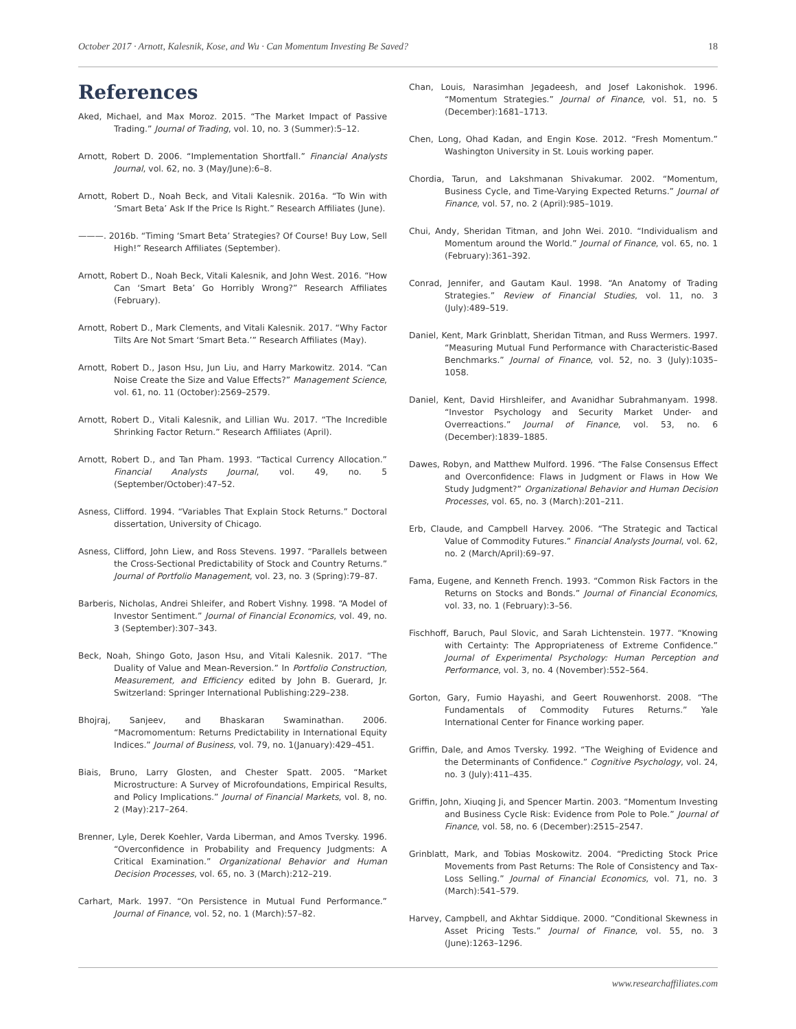October 2017 · Arnott, Kalesnik, Kose, and Wu · Can Momentum Investing Be Saved? 18
References
Aked, Michael, and Max Moroz. 2015. “The Market Impact of Passive Trading.” Journal of Trading, vol. 10, no. 3 (Summer):5–12.
Arnott, Robert D. 2006. “Implementation Shortfall.” Financial Analysts Journal, vol. 62, no. 3 (May/June):6–8.
Arnott, Robert D., Noah Beck, and Vitali Kalesnik. 2016a. “To Win with ‘Smart Beta’ Ask If the Price Is Right.” Research Affiliates (June).
———. 2016b. “Timing ‘Smart Beta’ Strategies? Of Course! Buy Low, Sell High!” Research Affiliates (September).
Arnott, Robert D., Noah Beck, Vitali Kalesnik, and John West. 2016. “How Can ‘Smart Beta’ Go Horribly Wrong?” Research Affiliates (February).
Arnott, Robert D., Mark Clements, and Vitali Kalesnik. 2017. “Why Factor Tilts Are Not Smart ‘Smart Beta.’” Research Affiliates (May).
Arnott, Robert D., Jason Hsu, Jun Liu, and Harry Markowitz. 2014. “Can Noise Create the Size and Value Effects?” Management Science, vol. 61, no. 11 (October):2569–2579.
Arnott, Robert D., Vitali Kalesnik, and Lillian Wu. 2017. “The Incredible Shrinking Factor Return.” Research Affiliates (April).
Arnott, Robert D., and Tan Pham. 1993. “Tactical Currency Allocation.” Financial Analysts Journal, vol. 49, no. 5 (September/October):47–52.
Asness, Clifford. 1994. “Variables That Explain Stock Returns.” Doctoral dissertation, University of Chicago.
Asness, Clifford, John Liew, and Ross Stevens. 1997. “Parallels between the Cross-Sectional Predictability of Stock and Country Returns.” Journal of Portfolio Management, vol. 23, no. 3 (Spring):79–87.
Barberis, Nicholas, Andrei Shleifer, and Robert Vishny. 1998. “A Model of Investor Sentiment.” Journal of Financial Economics, vol. 49, no. 3 (September):307–343.
Beck, Noah, Shingo Goto, Jason Hsu, and Vitali Kalesnik. 2017. “The Duality of Value and Mean-Reversion.” In Portfolio Construction, Measurement, and Efficiency edited by John B. Guerard, Jr. Switzerland: Springer International Publishing:229–238.
Bhojraj, Sanjeev, and Bhaskaran Swaminathan. 2006. “Macromomentum: Returns Predictability in International Equity Indices.” Journal of Business, vol. 79, no. 1(January):429–451.
Biais, Bruno, Larry Glosten, and Chester Spatt. 2005. “Market Microstructure: A Survey of Microfoundations, Empirical Results, and Policy Implications.” Journal of Financial Markets, vol. 8, no. 2 (May):217–264.
Brenner, Lyle, Derek Koehler, Varda Liberman, and Amos Tversky. 1996. “Overconfidence in Probability and Frequency Judgments: A Critical Examination.” Organizational Behavior and Human Decision Processes, vol. 65, no. 3 (March):212–219.
Carhart, Mark. 1997. “On Persistence in Mutual Fund Performance.” Journal of Finance, vol. 52, no. 1 (March):57–82.
Chan, Louis, Narasimhan Jegadeesh, and Josef Lakonishok. 1996. “Momentum Strategies.” Journal of Finance, vol. 51, no. 5 (December):1681–1713.
Chen, Long, Ohad Kadan, and Engin Kose. 2012. “Fresh Momentum.” Washington University in St. Louis working paper.
Chordia, Tarun, and Lakshmanan Shivakumar. 2002. “Momentum, Business Cycle, and Time-Varying Expected Returns.” Journal of Finance, vol. 57, no. 2 (April):985–1019.
Chui, Andy, Sheridan Titman, and John Wei. 2010. “Individualism and Momentum around the World.” Journal of Finance, vol. 65, no. 1 (February):361–392.
Conrad, Jennifer, and Gautam Kaul. 1998. “An Anatomy of Trading Strategies.” Review of Financial Studies, vol. 11, no. 3 (July):489–519.
Daniel, Kent, Mark Grinblatt, Sheridan Titman, and Russ Wermers. 1997. “Measuring Mutual Fund Performance with Characteristic-Based Benchmarks.” Journal of Finance, vol. 52, no. 3 (July):1035–1058.
Daniel, Kent, David Hirshleifer, and Avanidhar Subrahmanyam. 1998. “Investor Psychology and Security Market Under- and Overreactions.” Journal of Finance, vol. 53, no. 6 (December):1839–1885.
Dawes, Robyn, and Matthew Mulford. 1996. “The False Consensus Effect and Overconfidence: Flaws in Judgment or Flaws in How We Study Judgment?” Organizational Behavior and Human Decision Processes, vol. 65, no. 3 (March):201–211.
Erb, Claude, and Campbell Harvey. 2006. “The Strategic and Tactical Value of Commodity Futures.” Financial Analysts Journal, vol. 62, no. 2 (March/April):69–97.
Fama, Eugene, and Kenneth French. 1993. “Common Risk Factors in the Returns on Stocks and Bonds.” Journal of Financial Economics, vol. 33, no. 1 (February):3–56.
Fischhoff, Baruch, Paul Slovic, and Sarah Lichtenstein. 1977. “Knowing with Certainty: The Appropriateness of Extreme Confidence.” Journal of Experimental Psychology: Human Perception and Performance, vol. 3, no. 4 (November):552–564.
Gorton, Gary, Fumio Hayashi, and Geert Rouwenhorst. 2008. “The Fundamentals of Commodity Futures Returns.” Yale International Center for Finance working paper.
Griffin, Dale, and Amos Tversky. 1992. “The Weighing of Evidence and the Determinants of Confidence.” Cognitive Psychology, vol. 24, no. 3 (July):411–435.
Griffin, John, Xiuqing Ji, and Spencer Martin. 2003. “Momentum Investing and Business Cycle Risk: Evidence from Pole to Pole.” Journal of Finance, vol. 58, no. 6 (December):2515–2547.
Grinblatt, Mark, and Tobias Moskowitz. 2004. “Predicting Stock Price Movements from Past Returns: The Role of Consistency and Tax-Loss Selling.” Journal of Financial Economics, vol. 71, no. 3 (March):541–579.
Harvey, Campbell, and Akhtar Siddique. 2000. “Conditional Skewness in Asset Pricing Tests.” Journal of Finance, vol. 55, no. 3 (June):1263–1296.
www.researchaffiliates.com